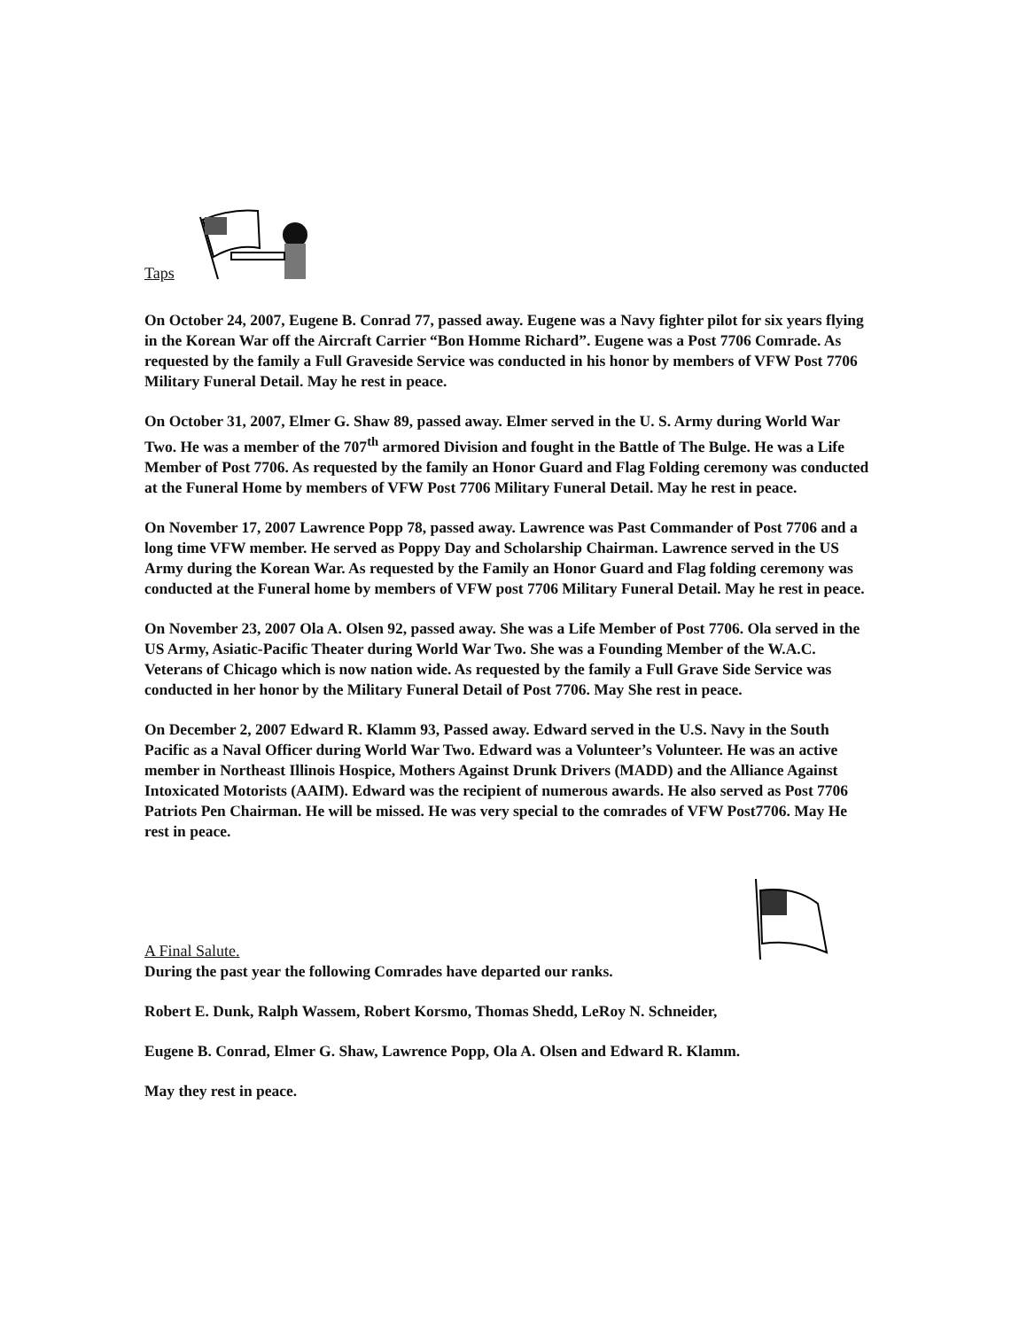Taps
On October 24, 2007, Eugene B. Conrad 77, passed away. Eugene was a Navy fighter pilot for six years flying in the Korean War off the Aircraft Carrier “Bon Homme Richard”. Eugene was a Post 7706 Comrade. As requested by the family a Full Graveside Service was conducted in his honor by members of VFW Post 7706 Military Funeral Detail. May he rest in peace.
On October 31, 2007, Elmer G. Shaw 89, passed away. Elmer served in the U. S. Army during World War Two. He was a member of the 707<sup>th</sup> armored Division and fought in the Battle of The Bulge. He was a Life Member of Post 7706. As requested by the family an Honor Guard and Flag Folding ceremony was conducted at the Funeral Home by members of VFW Post 7706 Military Funeral Detail. May he rest in peace.
On November 17, 2007 Lawrence Popp 78, passed away. Lawrence was Past Commander of Post 7706 and a long time VFW member. He served as Poppy Day and Scholarship Chairman. Lawrence served in the US Army during the Korean War. As requested by the Family an Honor Guard and Flag folding ceremony was conducted at the Funeral home by members of VFW post 7706 Military Funeral Detail. May he rest in peace.
On November 23, 2007 Ola A. Olsen 92, passed away. She was a Life Member of Post 7706. Ola served in the US Army, Asiatic-Pacific Theater during World War Two. She was a Founding Member of the W.A.C. Veterans of Chicago which is now nation wide. As requested by the family a Full Grave Side Service was conducted in her honor by the Military Funeral Detail of Post 7706. May She rest in peace.
On December 2, 2007 Edward R. Klamm 93, Passed away. Edward served in the U.S. Navy in the South Pacific as a Naval Officer during World War Two. Edward was a Volunteer’s Volunteer. He was an active member in Northeast Illinois Hospice, Mothers Against Drunk Drivers (MADD) and the Alliance Against Intoxicated Motorists (AAIM). Edward was the recipient of numerous awards. He also served as Post 7706 Patriots Pen Chairman. He will be missed. He was very special to the comrades of VFW Post7706. May He rest in peace.
A Final Salute.
During the past year the following Comrades have departed our ranks.
Robert E. Dunk, Ralph Wassem, Robert Korsmo, Thomas Shedd, LeRoy N. Schneider,
Eugene B. Conrad, Elmer G. Shaw, Lawrence Popp, Ola A. Olsen and Edward R. Klamm.
May they rest in peace.